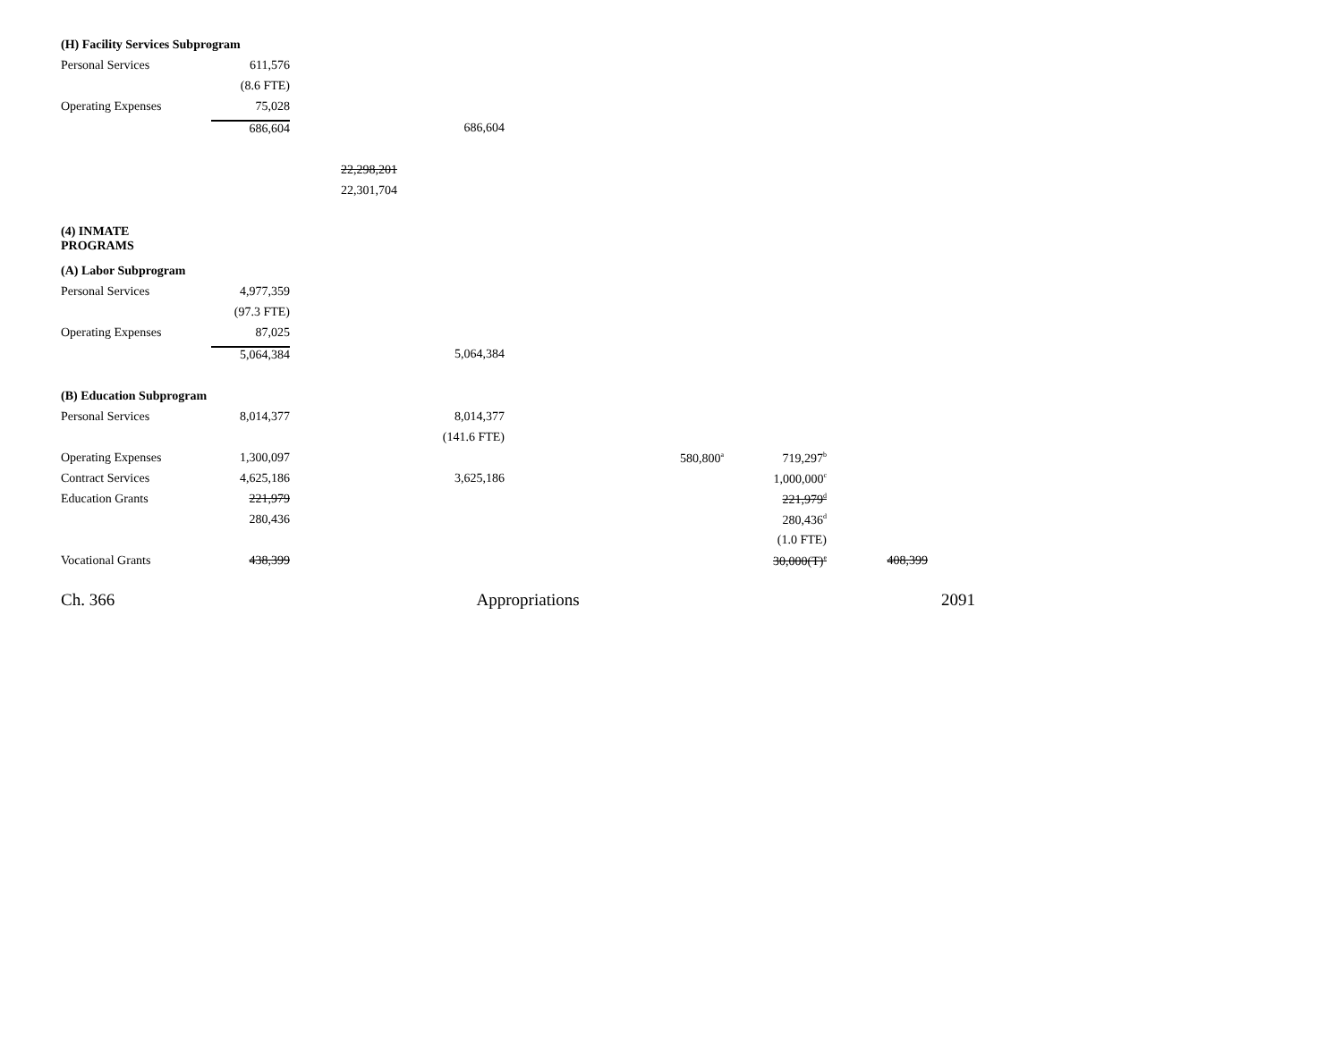| (H) Facility Services Subprogram | | | | | | | |
| Personal Services | 611,576 | | | | | | |
| | (8.6 FTE) | | | | | | |
| Operating Expenses | 75,028 | | | | | | |
| | 686,604 | | 686,604 | | | | |
| | | 22,298,201 | | | | | |
| | | 22,301,704 | | | | | |
| (4) INMATE PROGRAMS | | | | | | | |
| (A) Labor Subprogram | | | | | | | |
| Personal Services | 4,977,359 | | | | | | |
| | (97.3 FTE) | | | | | | |
| Operating Expenses | 87,025 | | | | | | |
| | 5,064,384 | | 5,064,384 | | | | |
| (B) Education Subprogram | | | | | | | |
| Personal Services | 8,014,377 | | 8,014,377 | | | | |
| | | | (141.6 FTE) | | | | |
| Operating Expenses | 1,300,097 | | | | 580,800<sup>a</sup> | 719,297<sup>b</sup> | |
| Contract Services | 4,625,186 | | 3,625,186 | | | 1,000,000<sup>c</sup> | |
| Education Grants | 221,979 | | | | | 221,979<sup>d</sup> | |
| | 280,436 | | | | | 280,436<sup>d</sup> | |
| | | | | | | (1.0 FTE) | |
| Vocational Grants | 438,399 | | | | | 30,000(T)<sup>e</sup> | 408,399 |
Ch. 366 Appropriations 2091